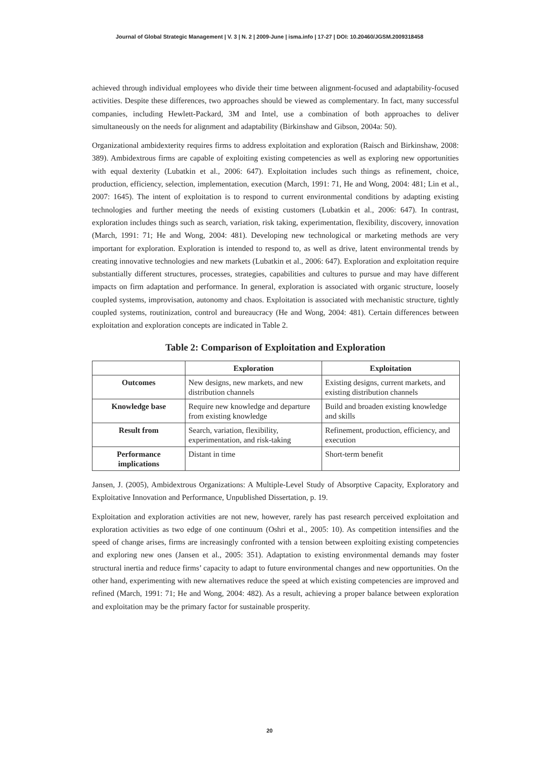Journal of Global Strategic Management | V. 3 | N. 2 | 2009-June | isma.info | 17-27 | DOI: 10.20460/JGSM.2009318458
achieved through individual employees who divide their time between alignment-focused and adaptability-focused activities. Despite these differences, two approaches should be viewed as complementary. In fact, many successful companies, including Hewlett-Packard, 3M and Intel, use a combination of both approaches to deliver simultaneously on the needs for alignment and adaptability (Birkinshaw and Gibson, 2004a: 50).
Organizational ambidexterity requires firms to address exploitation and exploration (Raisch and Birkinshaw, 2008: 389). Ambidextrous firms are capable of exploiting existing competencies as well as exploring new opportunities with equal dexterity (Lubatkin et al., 2006: 647). Exploitation includes such things as refinement, choice, production, efficiency, selection, implementation, execution (March, 1991: 71, He and Wong, 2004: 481; Lin et al., 2007: 1645). The intent of exploitation is to respond to current environmental conditions by adapting existing technologies and further meeting the needs of existing customers (Lubatkin et al., 2006: 647). In contrast, exploration includes things such as search, variation, risk taking, experimentation, flexibility, discovery, innovation (March, 1991: 71; He and Wong, 2004: 481). Developing new technological or marketing methods are very important for exploration. Exploration is intended to respond to, as well as drive, latent environmental trends by creating innovative technologies and new markets (Lubatkin et al., 2006: 647). Exploration and exploitation require substantially different structures, processes, strategies, capabilities and cultures to pursue and may have different impacts on firm adaptation and performance. In general, exploration is associated with organic structure, loosely coupled systems, improvisation, autonomy and chaos. Exploitation is associated with mechanistic structure, tightly coupled systems, routinization, control and bureaucracy (He and Wong, 2004: 481). Certain differences between exploitation and exploration concepts are indicated in Table 2.
Table 2: Comparison of Exploitation and Exploration
| | Exploration | Exploitation |
| --- | --- | --- |
| Outcomes | New designs, new markets, and new distribution channels | Existing designs, current markets, and existing distribution channels |
| Knowledge base | Require new knowledge and departure from existing knowledge | Build and broaden existing knowledge and skills |
| Result from | Search, variation, flexibility, experimentation, and risk-taking | Refinement, production, efficiency, and execution |
| Performance implications | Distant in time | Short-term benefit |
Jansen, J. (2005), Ambidextrous Organizations: A Multiple-Level Study of Absorptive Capacity, Exploratory and Exploitative Innovation and Performance, Unpublished Dissertation, p. 19.
Exploitation and exploration activities are not new, however, rarely has past research perceived exploitation and exploration activities as two edge of one continuum (Oshri et al., 2005: 10). As competition intensifies and the speed of change arises, firms are increasingly confronted with a tension between exploiting existing competencies and exploring new ones (Jansen et al., 2005: 351). Adaptation to existing environmental demands may foster structural inertia and reduce firms’ capacity to adapt to future environmental changes and new opportunities. On the other hand, experimenting with new alternatives reduce the speed at which existing competencies are improved and refined (March, 1991: 71; He and Wong, 2004: 482). As a result, achieving a proper balance between exploration and exploitation may be the primary factor for sustainable prosperity.
20